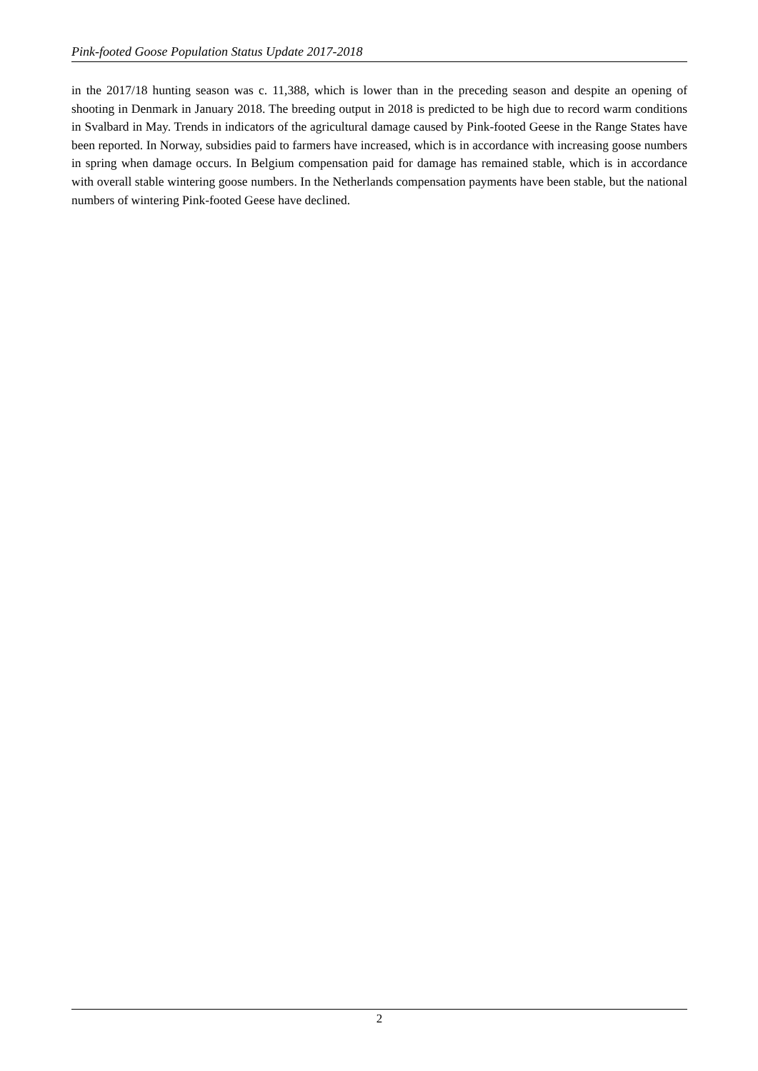Pink-footed Goose Population Status Update 2017-2018
in the 2017/18 hunting season was c. 11,388, which is lower than in the preceding season and despite an opening of shooting in Denmark in January 2018. The breeding output in 2018 is predicted to be high due to record warm conditions in Svalbard in May. Trends in indicators of the agricultural damage caused by Pink-footed Geese in the Range States have been reported. In Norway, subsidies paid to farmers have increased, which is in accordance with increasing goose numbers in spring when damage occurs. In Belgium compensation paid for damage has remained stable, which is in accordance with overall stable wintering goose numbers. In the Netherlands compensation payments have been stable, but the national numbers of wintering Pink-footed Geese have declined.
2